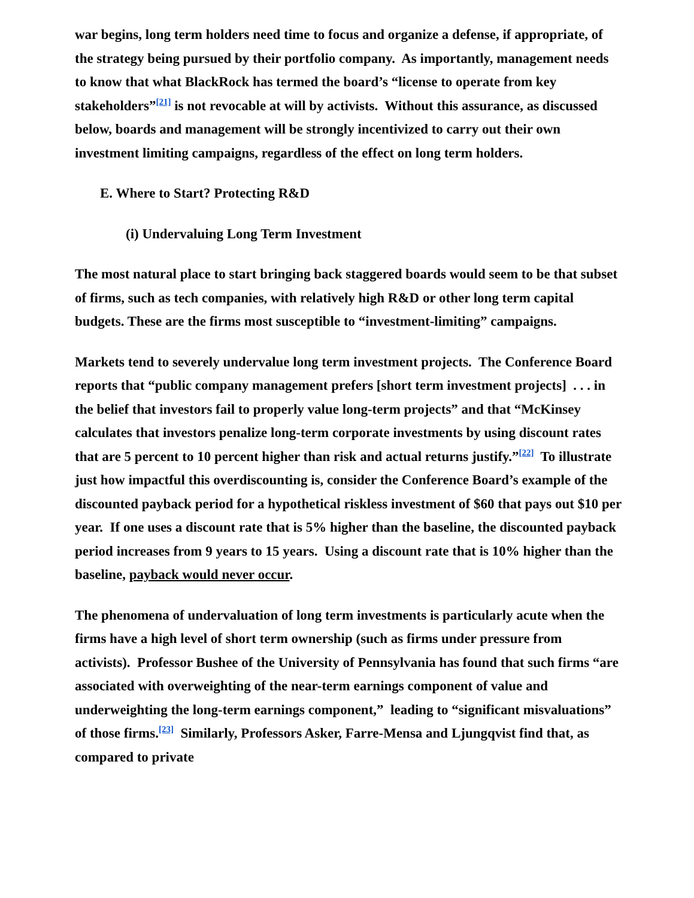war begins, long term holders need time to focus and organize a defense, if appropriate, of the strategy being pursued by their portfolio company. As importantly, management needs to know that what BlackRock has termed the board’s “license to operate from key stakeholders”<sup>[21]</sup> is not revocable at will by activists. Without this assurance, as discussed below, boards and management will be strongly incentivized to carry out their own investment limiting campaigns, regardless of the effect on long term holders.
E. Where to Start? Protecting R&D
(i) Undervaluing Long Term Investment
The most natural place to start bringing back staggered boards would seem to be that subset of firms, such as tech companies, with relatively high R&D or other long term capital budgets. These are the firms most susceptible to “investment-limiting” campaigns.
Markets tend to severely undervalue long term investment projects. The Conference Board reports that “public company management prefers [short term investment projects] . . . in the belief that investors fail to properly value long-term projects” and that “McKinsey calculates that investors penalize long-term corporate investments by using discount rates that are 5 percent to 10 percent higher than risk and actual returns justify.”<sup>[22]</sup> To illustrate just how impactful this overdiscounting is, consider the Conference Board’s example of the discounted payback period for a hypothetical riskless investment of $60 that pays out $10 per year. If one uses a discount rate that is 5% higher than the baseline, the discounted payback period increases from 9 years to 15 years. Using a discount rate that is 10% higher than the baseline, payback would never occur.
The phenomena of undervaluation of long term investments is particularly acute when the firms have a high level of short term ownership (such as firms under pressure from activists). Professor Bushee of the University of Pennsylvania has found that such firms “are associated with overweighting of the near-term earnings component of value and underweighting the long-term earnings component,” leading to “significant misvaluations” of those firms.<sup>[23]</sup> Similarly, Professors Asker, Farre-Mensa and Ljungqvist find that, as compared to private